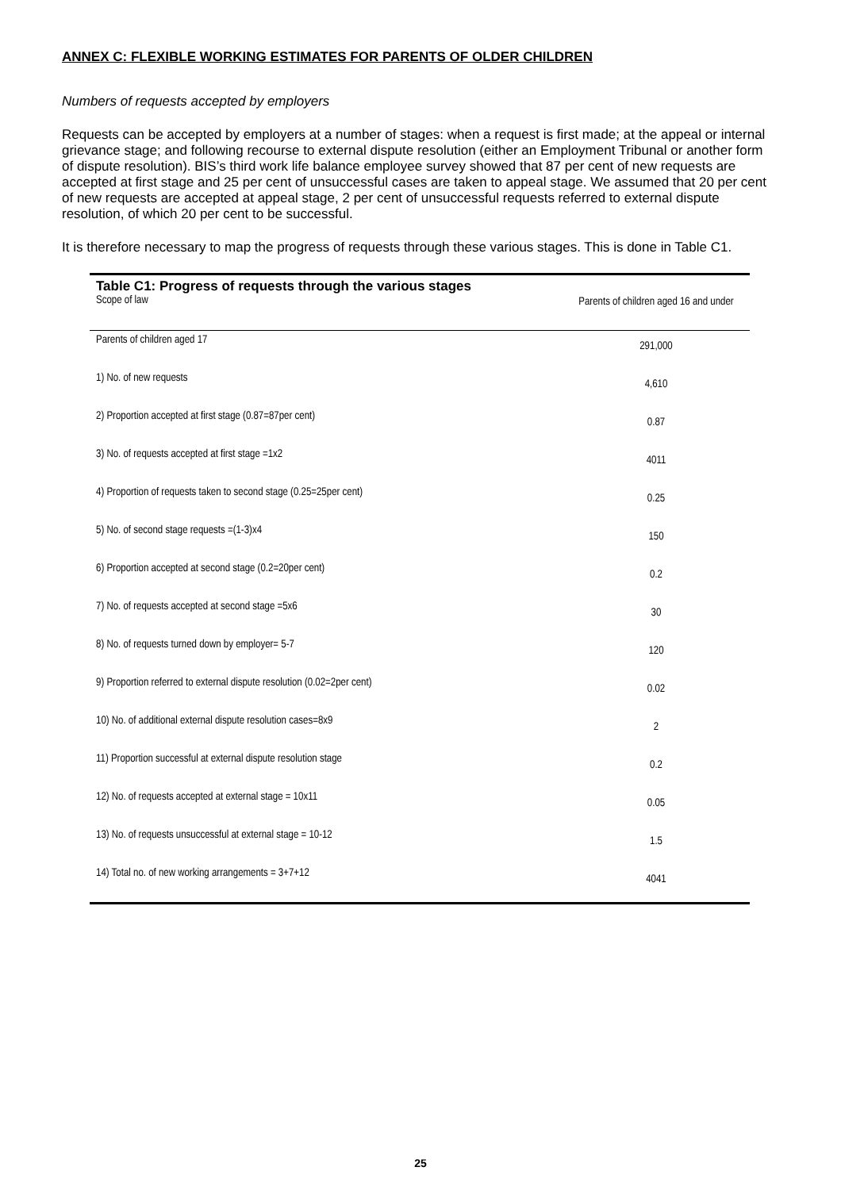ANNEX C: FLEXIBLE WORKING ESTIMATES FOR PARENTS OF OLDER CHILDREN
Numbers of requests accepted by employers
Requests can be accepted by employers at a number of stages: when a request is first made; at the appeal or internal grievance stage; and following recourse to external dispute resolution (either an Employment Tribunal or another form of dispute resolution). BIS’s third work life balance employee survey showed that 87 per cent of new requests are accepted at first stage and 25 per cent of unsuccessful cases are taken to appeal stage. We assumed that 20 per cent of new requests are accepted at appeal stage, 2 per cent of unsuccessful requests referred to external dispute resolution, of which 20 per cent to be successful.
It is therefore necessary to map the progress of requests through these various stages. This is done in Table C1.
| Table C1: Progress of requests through the various stages Scope of law | Parents of children aged 16 and under |
| --- | --- |
| Parents of children aged 17 | 291,000 |
| 1) No. of new requests | 4,610 |
| 2) Proportion accepted at first stage (0.87=87per cent) | 0.87 |
| 3) No. of requests accepted at first stage =1x2 | 4011 |
| 4) Proportion of requests taken to second stage (0.25=25per cent) | 0.25 |
| 5) No. of second stage requests =(1-3)x4 | 150 |
| 6) Proportion accepted at second stage (0.2=20per cent) | 0.2 |
| 7) No. of requests accepted at second stage =5x6 | 30 |
| 8) No. of requests turned down by employer= 5-7 | 120 |
| 9) Proportion referred to external dispute resolution (0.02=2per cent) | 0.02 |
| 10) No. of additional external dispute resolution cases=8x9 | 2 |
| 11) Proportion successful at external dispute resolution stage | 0.2 |
| 12) No. of requests accepted at external stage = 10x11 | 0.05 |
| 13) No. of requests unsuccessful at external stage = 10-12 | 1.5 |
| 14) Total no. of new working arrangements = 3+7+12 | 4041 |
25